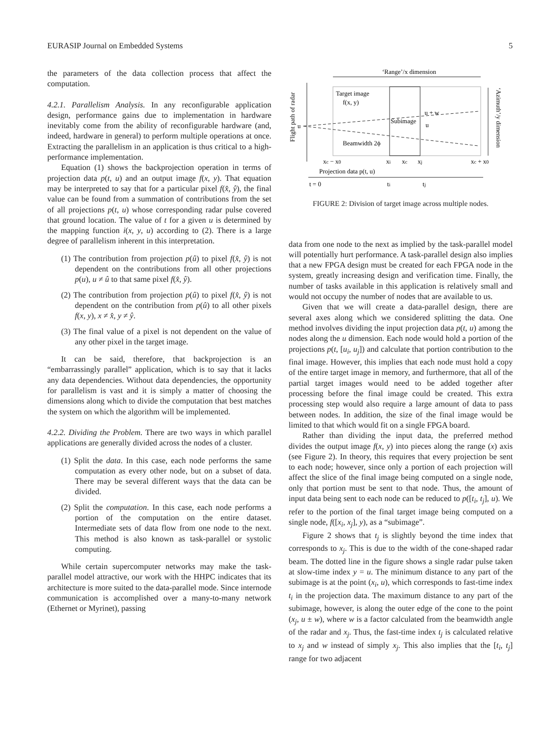EURASIP Journal on Embedded Systems 5
the parameters of the data collection process that affect the computation.
4.2.1. Parallelism Analysis. In any reconfigurable application design, performance gains due to implementation in hardware inevitably come from the ability of reconfigurable hardware (and, indeed, hardware in general) to perform multiple operations at once. Extracting the parallelism in an application is thus critical to a high-performance implementation.
Equation (1) shows the backprojection operation in terms of projection data p(t, u) and an output image f(x, y). That equation may be interpreted to say that for a particular pixel f(x̂, ŷ), the final value can be found from a summation of contributions from the set of all projections p(t, u) whose corresponding radar pulse covered that ground location. The value of t for a given u is determined by the mapping function i(x, y, u) according to (2). There is a large degree of parallelism inherent in this interpretation.
(1) The contribution from projection p(û) to pixel f(x̂, ŷ) is not dependent on the contributions from all other projections p(u), u ≠ û to that same pixel f(x̂, ŷ).
(2) The contribution from projection p(û) to pixel f(x̂, ŷ) is not dependent on the contribution from p(û) to all other pixels f(x, y), x ≠ x̂, y ≠ ŷ.
(3) The final value of a pixel is not dependent on the value of any other pixel in the target image.
It can be said, therefore, that backprojection is an “embarrassingly parallel” application, which is to say that it lacks any data dependencies. Without data dependencies, the opportunity for parallelism is vast and it is simply a matter of choosing the dimensions along which to divide the computation that best matches the system on which the algorithm will be implemented.
4.2.2. Dividing the Problem. There are two ways in which parallel applications are generally divided across the nodes of a cluster.
(1) Split the data. In this case, each node performs the same computation as every other node, but on a subset of data. There may be several different ways that the data can be divided.
(2) Split the computation. In this case, each node performs a portion of the computation on the entire dataset. Intermediate sets of data flow from one node to the next. This method is also known as task-parallel or systolic computing.
While certain supercomputer networks may make the task-parallel model attractive, our work with the HHPC indicates that its architecture is more suited to the data-parallel mode. Since internode communication is accomplished over a many-to-many network (Ethernet or Myrinet), passing
‘Range’/x dimension
Flight path of radar
Target image
f(x, y)
Subimage
u + w
u
u
Beamwidth 2ϕ
‘Azimuth’/y dimension
xc − x0
xi
xc
xj
xc + x0
Projection data p(t, u)
t = 0
ti
tj
FIGURE 2: Division of target image across multiple nodes.
data from one node to the next as implied by the task-parallel model will potentially hurt performance. A task-parallel design also implies that a new FPGA design must be created for each FPGA node in the system, greatly increasing design and verification time. Finally, the number of tasks available in this application is relatively small and would not occupy the number of nodes that are available to us.
Given that we will create a data-parallel design, there are several axes along which we considered splitting the data. One method involves dividing the input projection data p(t, u) among the nodes along the u dimension. Each node would hold a portion of the projections p(t, [u<sub>i</sub>, u<sub>j</sub>]) and calculate that portion contribution to the final image. However, this implies that each node must hold a copy of the entire target image in memory, and furthermore, that all of the partial target images would need to be added together after processing before the final image could be created. This extra processing step would also require a large amount of data to pass between nodes. In addition, the size of the final image would be limited to that which would fit on a single FPGA board.
Rather than dividing the input data, the preferred method divides the output image f(x, y) into pieces along the range (x) axis (see Figure 2). In theory, this requires that every projection be sent to each node; however, since only a portion of each projection will affect the slice of the final image being computed on a single node, only that portion must be sent to that node. Thus, the amount of input data being sent to each node can be reduced to p([t<sub>i</sub>, t<sub>j</sub>], u). We refer to the portion of the final target image being computed on a single node, f([x<sub>i</sub>, x<sub>j</sub>], y), as a “subimage”.
Figure 2 shows that t<sub>j</sub> is slightly beyond the time index that corresponds to x<sub>j</sub>. This is due to the width of the cone-shaped radar beam. The dotted line in the figure shows a single radar pulse taken at slow-time index y = u. The minimum distance to any part of the subimage is at the point (x<sub>i</sub>, u), which corresponds to fast-time index t<sub>i</sub> in the projection data. The maximum distance to any part of the subimage, however, is along the outer edge of the cone to the point (x<sub>j</sub>, u ± w), where w is a factor calculated from the beamwidth angle of the radar and x<sub>j</sub>. Thus, the fast-time index t<sub>j</sub> is calculated relative to x<sub>j</sub> and w instead of simply x<sub>j</sub>. This also implies that the [t<sub>i</sub>, t<sub>j</sub>] range for two adjacent